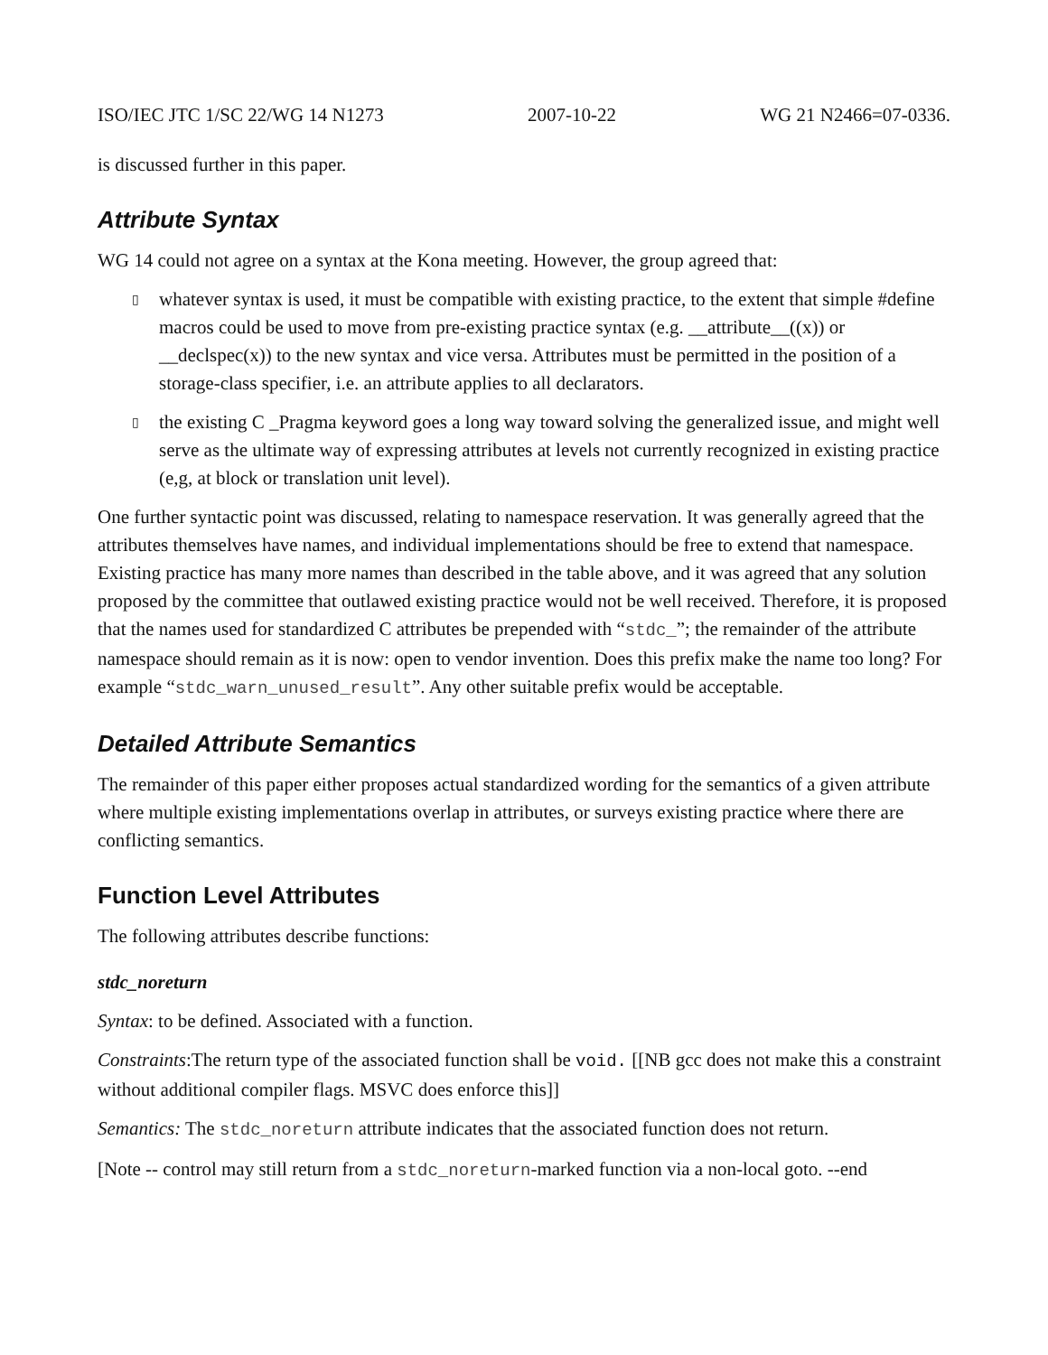ISO/IEC JTC 1/SC 22/WG 14 N1273 2007-10-22 WG 21 N2466=07-0336.
is discussed further in this paper.
Attribute Syntax
WG 14 could not agree on a syntax at the Kona meeting. However, the group agreed that:
▯ whatever syntax is used, it must be compatible with existing practice, to the extent that simple #define macros could be used to move from pre-existing practice syntax (e.g. __attribute__((x)) or __declspec(x)) to the new syntax and vice versa. Attributes must be permitted in the position of a storage-class specifier, i.e. an attribute applies to all declarators.
▯ the existing C _Pragma keyword goes a long way toward solving the generalized issue, and might well serve as the ultimate way of expressing attributes at levels not currently recognized in existing practice (e,g, at block or translation unit level).
One further syntactic point was discussed, relating to namespace reservation. It was generally agreed that the attributes themselves have names, and individual implementations should be free to extend that namespace. Existing practice has many more names than described in the table above, and it was agreed that any solution proposed by the committee that outlawed existing practice would not be well received. Therefore, it is proposed that the names used for standardized C attributes be prepended with “stdc_”; the remainder of the attribute namespace should remain as it is now: open to vendor invention. Does this prefix make the name too long? For example “stdc_warn_unused_result”. Any other suitable prefix would be acceptable.
Detailed Attribute Semantics
The remainder of this paper either proposes actual standardized wording for the semantics of a given attribute where multiple existing implementations overlap in attributes, or surveys existing practice where there are conflicting semantics.
Function Level Attributes
The following attributes describe functions:
stdc_noreturn
Syntax: to be defined. Associated with a function.
Constraints:The return type of the associated function shall be void. [[NB gcc does not make this a constraint without additional compiler flags. MSVC does enforce this]]
Semantics: The stdc_noreturn attribute indicates that the associated function does not return.
[Note -- control may still return from a stdc_noreturn-marked function via a non-local goto. --end